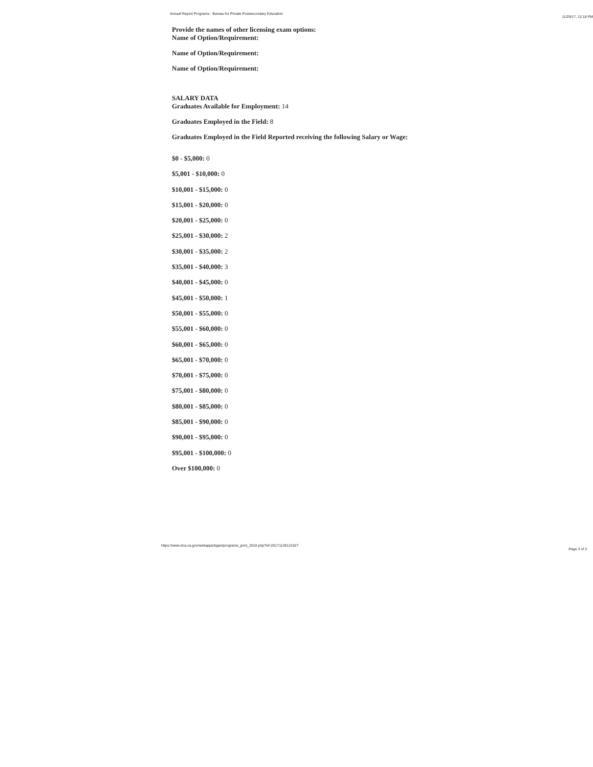Annual Report Programs - Bureau for Private Postsecondary Education 11/29/17, 12:18 PM
Provide the names of other licensing exam options:
Name of Option/Requirement:
Name of Option/Requirement:
Name of Option/Requirement:
SALARY DATA
Graduates Available for Employment: 14
Graduates Employed in the Field: 8
Graduates Employed in the Field Reported receiving the following Salary or Wage:
$0 - $5,000: 0
$5,001 - $10,000: 0
$10,001 - $15,000: 0
$15,001 - $20,000: 0
$20,001 - $25,000: 0
$25,001 - $30,000: 2
$30,001 - $35,000: 2
$35,001 - $40,000: 3
$40,001 - $45,000: 0
$45,001 - $50,000: 1
$50,001 - $55,000: 0
$55,001 - $60,000: 0
$60,001 - $65,000: 0
$65,001 - $70,000: 0
$70,001 - $75,000: 0
$75,001 - $80,000: 0
$80,001 - $85,000: 0
$85,001 - $90,000: 0
$90,001 - $95,000: 0
$95,001 - $100,000: 0
Over $100,000: 0
https://www.dca.ca.gov/webapps/bppe/programs_print_2016.php?id=20171129121627 Page 3 of 3